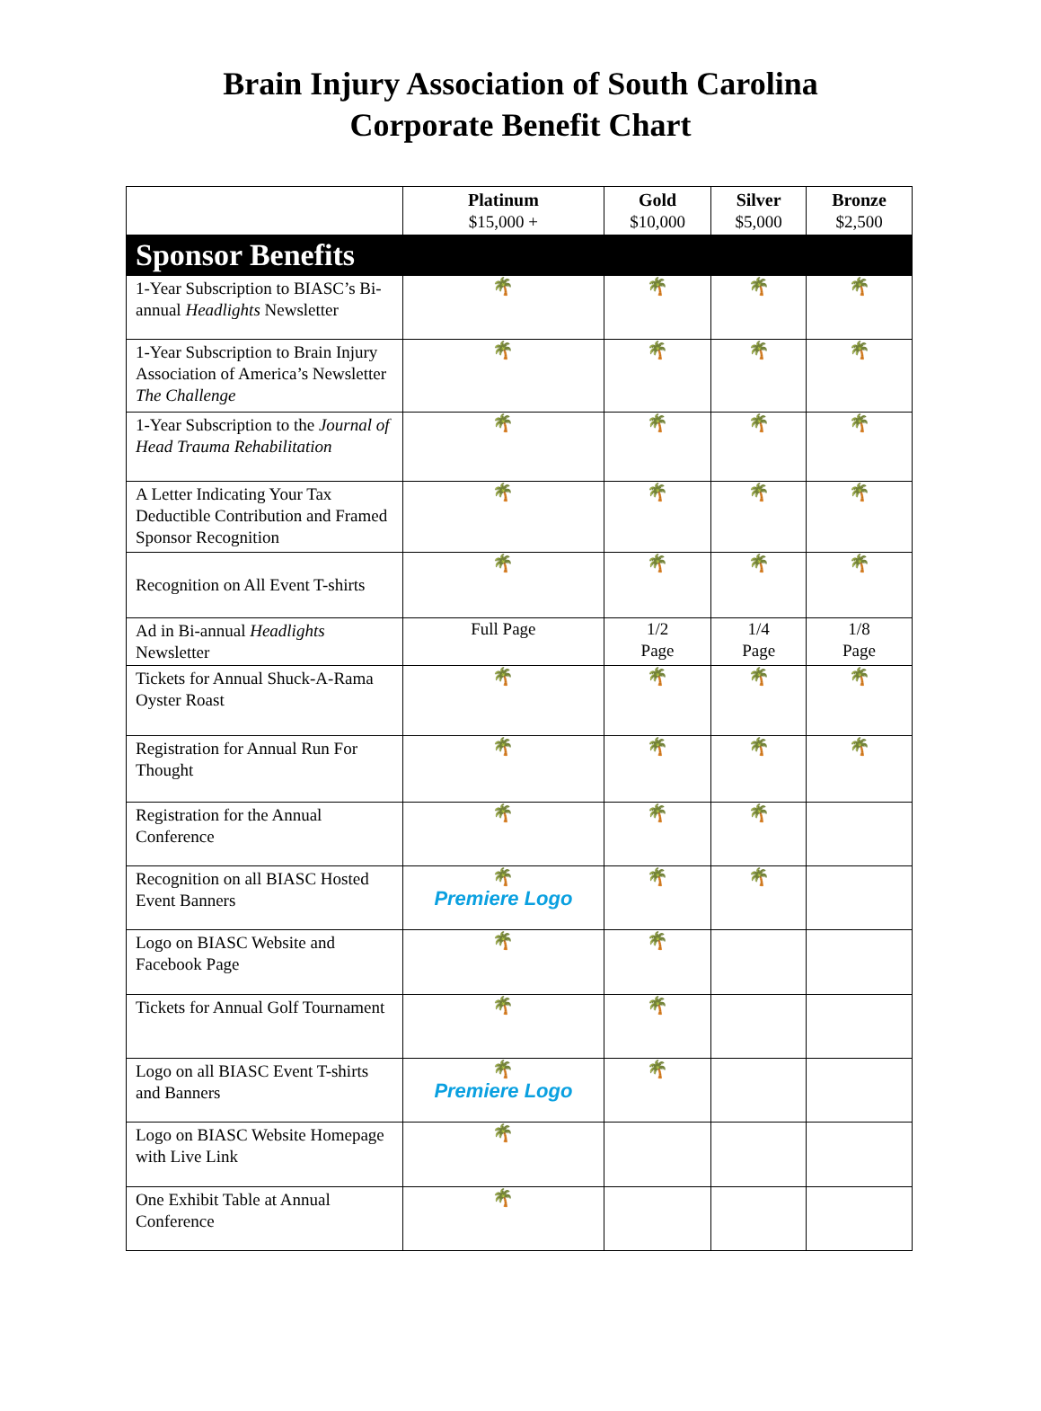Brain Injury Association of South Carolina
Corporate Benefit Chart
| | Platinum $15,000 + | Gold $10,000 | Silver $5,000 | Bronze $2,500 |
| --- | --- | --- | --- | --- |
| Sponsor Benefits | | | | |
| 1-Year Subscription to BIASC’s Bi-annual Headlights Newsletter | 🌴 | 🌴 | 🌴 | 🌴 |
| 1-Year Subscription to Brain Injury Association of America’s Newsletter The Challenge | 🌴 | 🌴 | 🌴 | 🌴 |
| 1-Year Subscription to the Journal of Head Trauma Rehabilitation | 🌴 | 🌴 | 🌴 | 🌴 |
| A Letter Indicating Your Tax Deductible Contribution and Framed Sponsor Recognition | 🌴 | 🌴 | 🌴 | 🌴 |
| Recognition on All Event T-shirts | 🌴 | 🌴 | 🌴 | 🌴 |
| Ad in Bi-annual Headlights Newsletter | Full Page | 1/2 Page | 1/4 Page | 1/8 Page |
| Tickets for Annual Shuck-A-Rama Oyster Roast | 🌴 | 🌴 | 🌴 | 🌴 |
| Registration for Annual Run For Thought | 🌴 | 🌴 | 🌴 | 🌴 |
| Registration for the Annual Conference | 🌴 | 🌴 | 🌴 | |
| Recognition on all BIASC Hosted Event Banners | 🌴 Premiere Logo | 🌴 | 🌴 | |
| Logo on BIASC Website and Facebook Page | 🌴 | 🌴 | | |
| Tickets for Annual Golf Tournament | 🌴 | 🌴 | | |
| Logo on all BIASC Event T-shirts and Banners | 🌴 Premiere Logo | 🌴 | | |
| Logo on BIASC Website Homepage with Live Link | 🌴 | | | |
| One Exhibit Table at Annual Conference | 🌴 | | | |